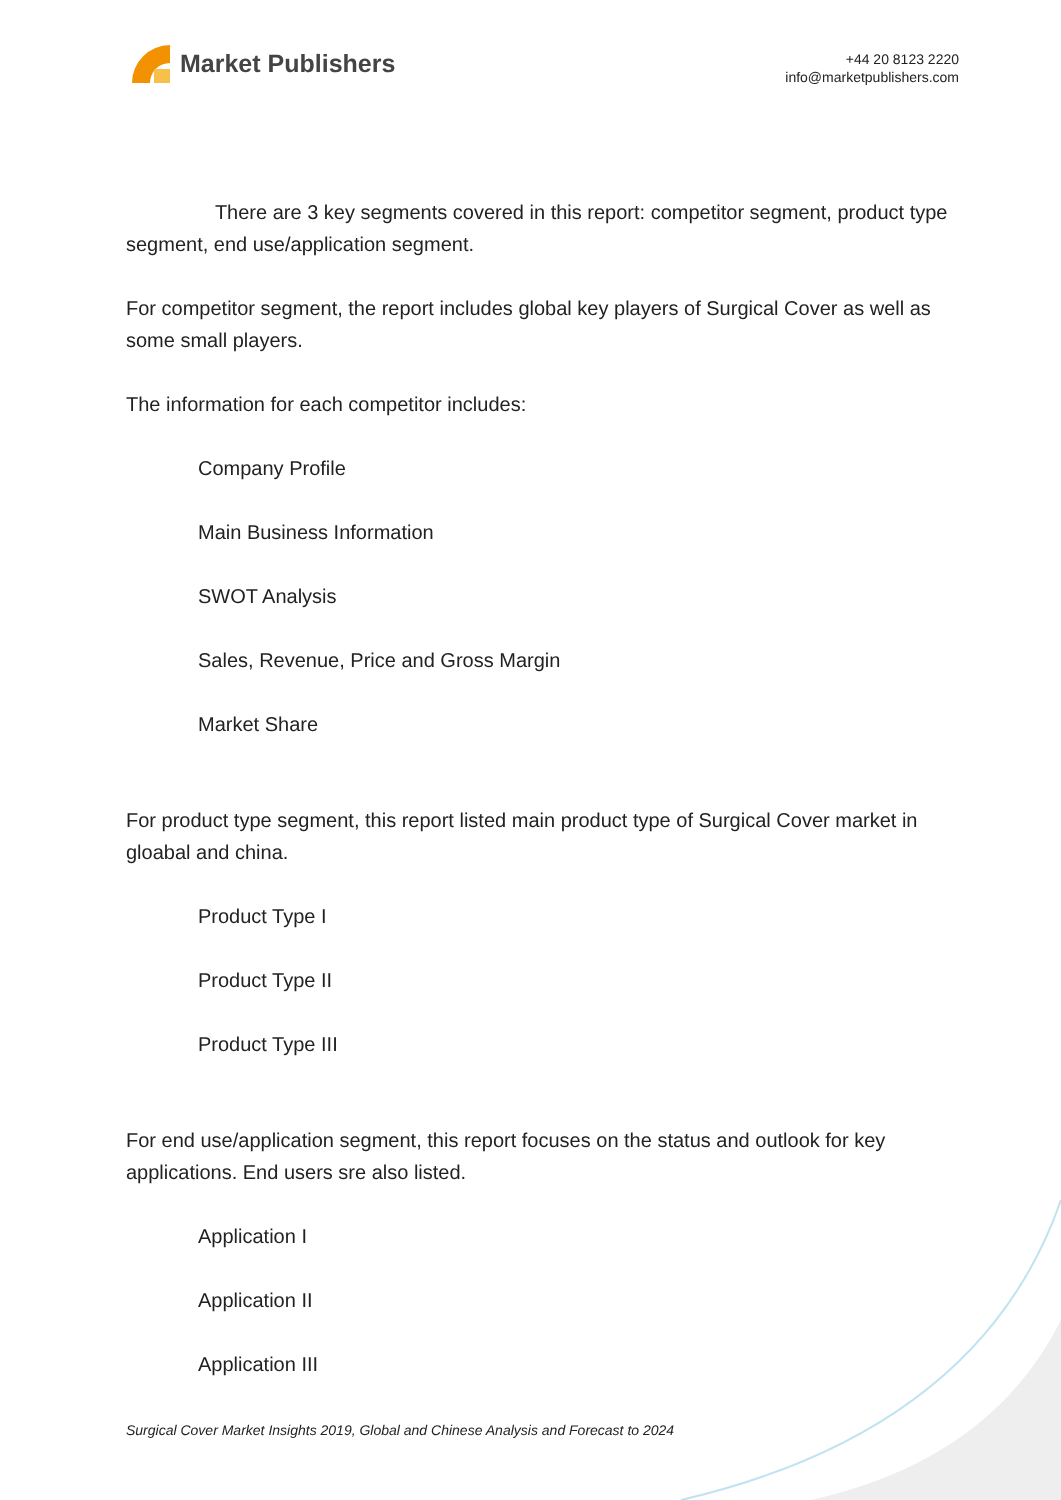Market Publishers
+44 20 8123 2220
info@marketpublishers.com
There are 3 key segments covered in this report: competitor segment, product type segment, end use/application segment.
For competitor segment, the report includes global key players of Surgical Cover as well as some small players.
The information for each competitor includes:
Company Profile
Main Business Information
SWOT Analysis
Sales, Revenue, Price and Gross Margin
Market Share
For product type segment, this report listed main product type of Surgical Cover market in gloabal and china.
Product Type I
Product Type II
Product Type III
For end use/application segment, this report focuses on the status and outlook for key applications. End users sre also listed.
Application I
Application II
Application III
Surgical Cover Market Insights 2019, Global and Chinese Analysis and Forecast to 2024